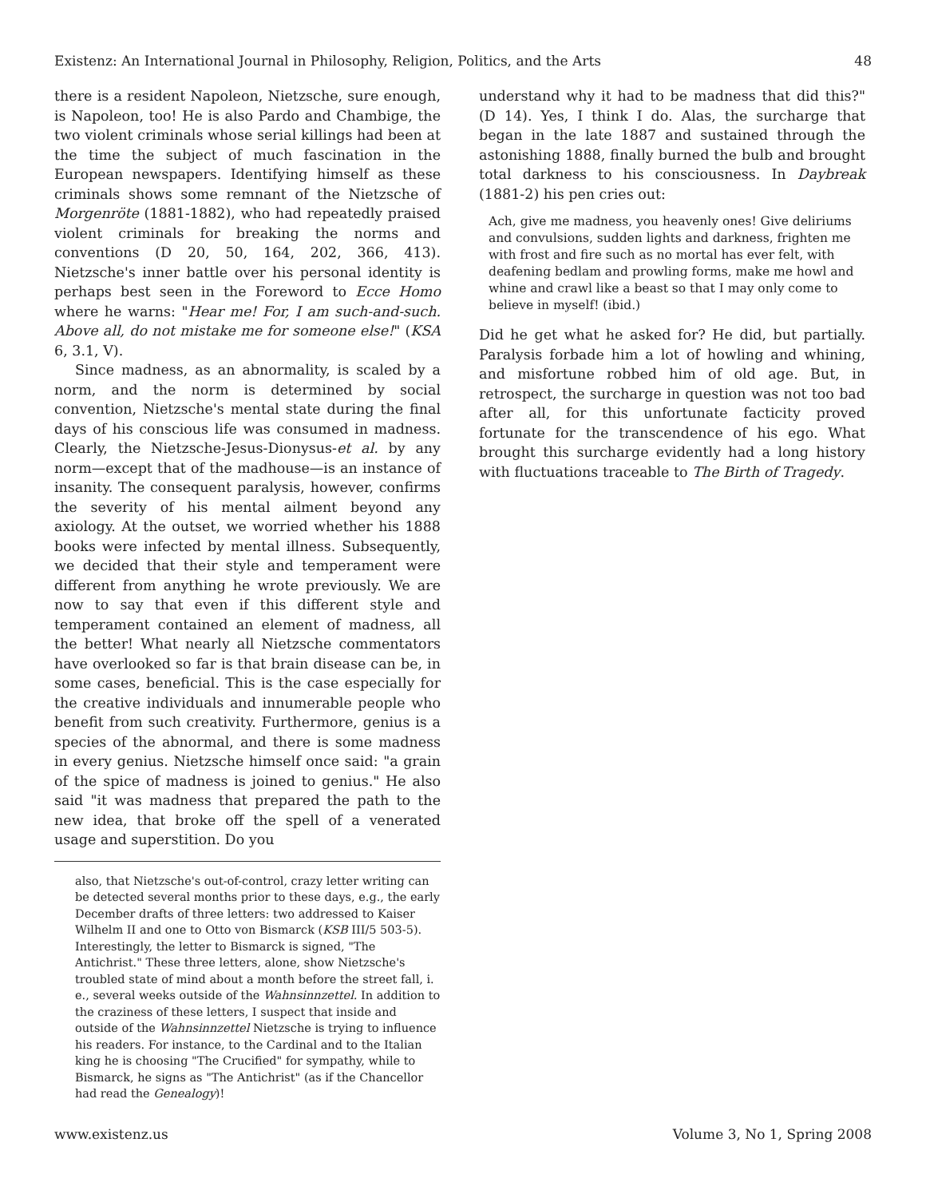Existenz: An International Journal in Philosophy, Religion, Politics, and the Arts 48
there is a resident Napoleon, Nietzsche, sure enough, is Napoleon, too! He is also Pardo and Chambige, the two violent criminals whose serial killings had been at the time the subject of much fascination in the European newspapers. Identifying himself as these criminals shows some remnant of the Nietzsche of Morgenröte (1881-1882), who had repeatedly praised violent criminals for breaking the norms and conventions (D 20, 50, 164, 202, 366, 413). Nietzsche's inner battle over his personal identity is perhaps best seen in the Foreword to Ecce Homo where he warns: "Hear me! For, I am such-and-such. Above all, do not mistake me for someone else!" (KSA 6, 3.1, V).
Since madness, as an abnormality, is scaled by a norm, and the norm is determined by social convention, Nietzsche's mental state during the final days of his conscious life was consumed in madness. Clearly, the Nietzsche-Jesus-Dionysus-et al. by any norm—except that of the madhouse—is an instance of insanity. The consequent paralysis, however, confirms the severity of his mental ailment beyond any axiology. At the outset, we worried whether his 1888 books were infected by mental illness. Subsequently, we decided that their style and temperament were different from anything he wrote previously. We are now to say that even if this different style and temperament contained an element of madness, all the better! What nearly all Nietzsche commentators have overlooked so far is that brain disease can be, in some cases, beneficial. This is the case especially for the creative individuals and innumerable people who benefit from such creativity. Furthermore, genius is a species of the abnormal, and there is some madness in every genius. Nietzsche himself once said: "a grain of the spice of madness is joined to genius." He also said "it was madness that prepared the path to the new idea, that broke off the spell of a venerated usage and superstition. Do you
also, that Nietzsche's out-of-control, crazy letter writing can be detected several months prior to these days, e.g., the early December drafts of three letters: two addressed to Kaiser Wilhelm II and one to Otto von Bismarck (KSB III/5 503-5). Interestingly, the letter to Bismarck is signed, "The Antichrist." These three letters, alone, show Nietzsche's troubled state of mind about a month before the street fall, i. e., several weeks outside of the Wahnsinnzettel. In addition to the craziness of these letters, I suspect that inside and outside of the Wahnsinnzettel Nietzsche is trying to influence his readers. For instance, to the Cardinal and to the Italian king he is choosing "The Crucified" for sympathy, while to Bismarck, he signs as "The Antichrist" (as if the Chancellor had read the Genealogy)!
understand why it had to be madness that did this?" (D 14). Yes, I think I do. Alas, the surcharge that began in the late 1887 and sustained through the astonishing 1888, finally burned the bulb and brought total darkness to his consciousness. In Daybreak (1881-2) his pen cries out:
Ach, give me madness, you heavenly ones! Give deliriums and convulsions, sudden lights and darkness, frighten me with frost and fire such as no mortal has ever felt, with deafening bedlam and prowling forms, make me howl and whine and crawl like a beast so that I may only come to believe in myself! (ibid.)
Did he get what he asked for? He did, but partially. Paralysis forbade him a lot of howling and whining, and misfortune robbed him of old age. But, in retrospect, the surcharge in question was not too bad after all, for this unfortunate facticity proved fortunate for the transcendence of his ego. What brought this surcharge evidently had a long history with fluctuations traceable to The Birth of Tragedy.
www.existenz.us Volume 3, No 1, Spring 2008